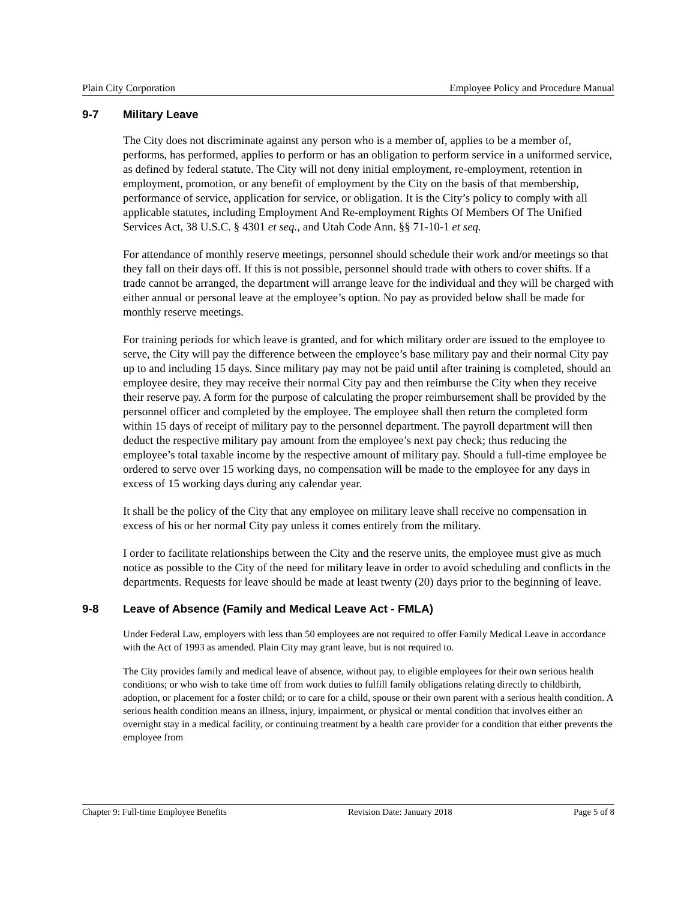Plain City Corporation Employee Policy and Procedure Manual
9-7 Military Leave
The City does not discriminate against any person who is a member of, applies to be a member of, performs, has performed, applies to perform or has an obligation to perform service in a uniformed service, as defined by federal statute. The City will not deny initial employment, re-employment, retention in employment, promotion, or any benefit of employment by the City on the basis of that membership, performance of service, application for service, or obligation. It is the City’s policy to comply with all applicable statutes, including Employment And Re-employment Rights Of Members Of The Unified Services Act, 38 U.S.C. § 4301 et seq., and Utah Code Ann. §§ 71-10-1 et seq.
For attendance of monthly reserve meetings, personnel should schedule their work and/or meetings so that they fall on their days off. If this is not possible, personnel should trade with others to cover shifts. If a trade cannot be arranged, the department will arrange leave for the individual and they will be charged with either annual or personal leave at the employee’s option. No pay as provided below shall be made for monthly reserve meetings.
For training periods for which leave is granted, and for which military order are issued to the employee to serve, the City will pay the difference between the employee’s base military pay and their normal City pay up to and including 15 days. Since military pay may not be paid until after training is completed, should an employee desire, they may receive their normal City pay and then reimburse the City when they receive their reserve pay. A form for the purpose of calculating the proper reimbursement shall be provided by the personnel officer and completed by the employee. The employee shall then return the completed form within 15 days of receipt of military pay to the personnel department. The payroll department will then deduct the respective military pay amount from the employee’s next pay check; thus reducing the employee’s total taxable income by the respective amount of military pay. Should a full-time employee be ordered to serve over 15 working days, no compensation will be made to the employee for any days in excess of 15 working days during any calendar year.
It shall be the policy of the City that any employee on military leave shall receive no compensation in excess of his or her normal City pay unless it comes entirely from the military.
I order to facilitate relationships between the City and the reserve units, the employee must give as much notice as possible to the City of the need for military leave in order to avoid scheduling and conflicts in the departments. Requests for leave should be made at least twenty (20) days prior to the beginning of leave.
9-8 Leave of Absence (Family and Medical Leave Act - FMLA)
Under Federal Law, employers with less than 50 employees are not required to offer Family Medical Leave in accordance with the Act of 1993 as amended. Plain City may grant leave, but is not required to.
The City provides family and medical leave of absence, without pay, to eligible employees for their own serious health conditions; or who wish to take time off from work duties to fulfill family obligations relating directly to childbirth, adoption, or placement for a foster child; or to care for a child, spouse or their own parent with a serious health condition. A serious health condition means an illness, injury, impairment, or physical or mental condition that involves either an overnight stay in a medical facility, or continuing treatment by a health care provider for a condition that either prevents the employee from
Chapter 9: Full-time Employee Benefits Revision Date: January 2018 Page 5 of 8